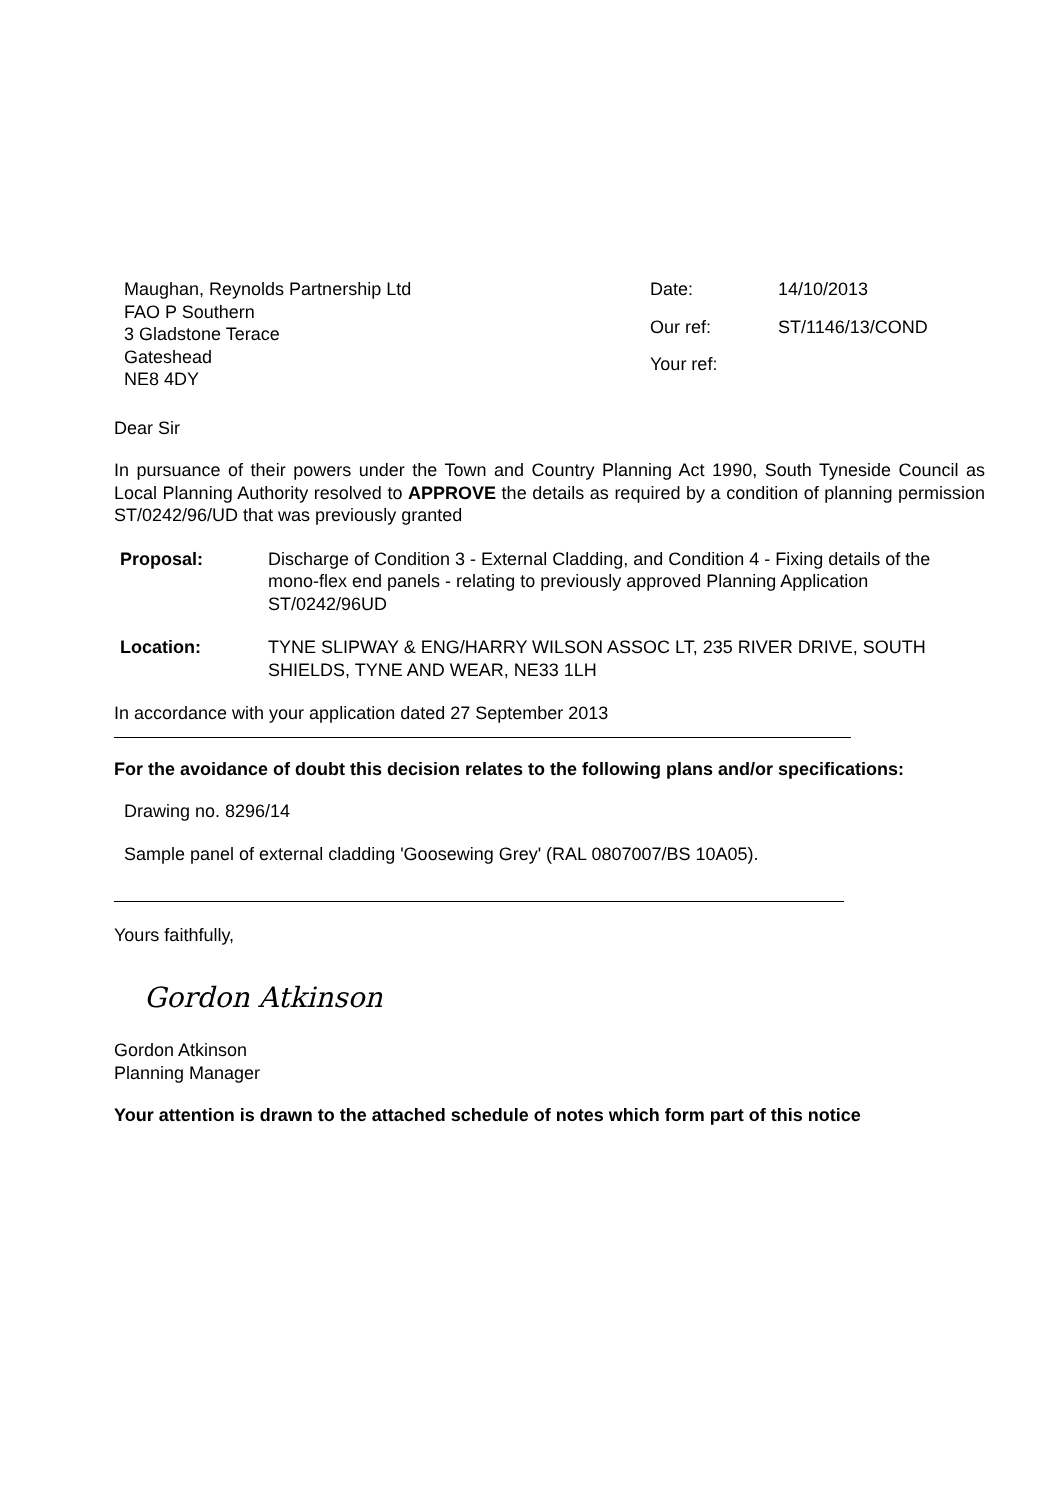Maughan, Reynolds Partnership Ltd
FAO P Southern
3 Gladstone Terace
Gateshead
NE8 4DY
| Date: | 14/10/2013 |
| Our ref: | ST/1146/13/COND |
| Your ref: | |
Dear Sir
In pursuance of their powers under the Town and Country Planning Act 1990, South Tyneside Council as Local Planning Authority resolved to APPROVE the details as required by a condition of planning permission ST/0242/96/UD that was previously granted
| Proposal: | Discharge of Condition 3 - External Cladding, and Condition 4 - Fixing details of the mono-flex end panels - relating to previously approved Planning Application ST/0242/96UD |
| Location: | TYNE SLIPWAY & ENG/HARRY WILSON ASSOC LT, 235 RIVER DRIVE, SOUTH SHIELDS, TYNE AND WEAR, NE33 1LH |
In accordance with your application dated 27 September 2013
For the avoidance of doubt this decision relates to the following plans and/or specifications:
Drawing no. 8296/14
Sample panel of external cladding 'Goosewing Grey' (RAL 0807007/BS 10A05).
Yours faithfully,
Gordon Atkinson
Gordon Atkinson
Planning Manager
Your attention is drawn to the attached schedule of notes which form part of this notice